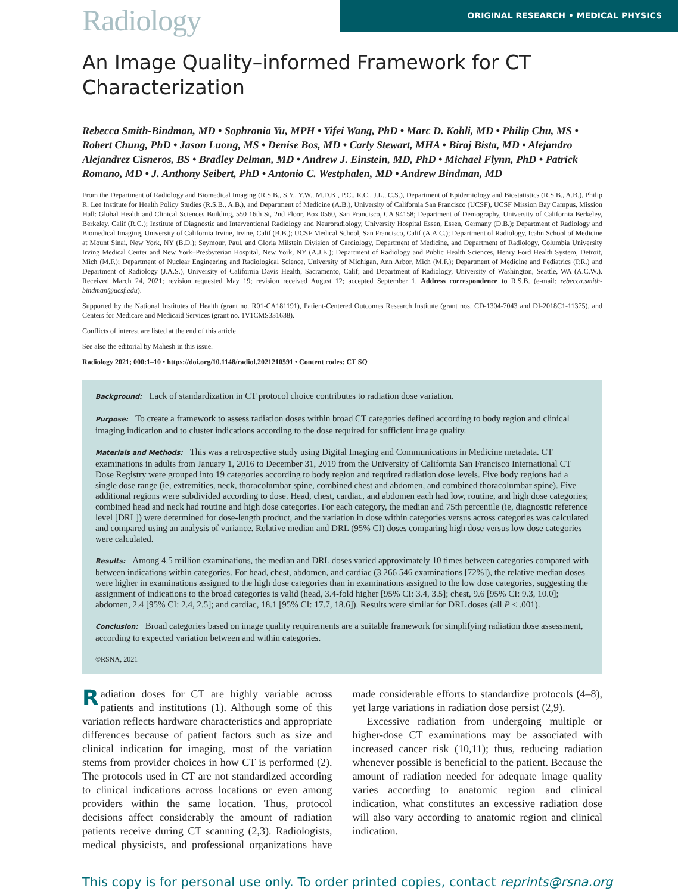Radiology
ORIGINAL RESEARCH • MEDICAL PHYSICS
An Image Quality–informed Framework for CT Characterization
Rebecca Smith-Bindman, MD • Sophronia Yu, MPH • Yifei Wang, PhD • Marc D. Kohli, MD • Philip Chu, MS • Robert Chung, PhD • Jason Luong, MS • Denise Bos, MD • Carly Stewart, MHA • Biraj Bista, MD • Alejandro Alejandrez Cisneros, BS • Bradley Delman, MD • Andrew J. Einstein, MD, PhD • Michael Flynn, PhD • Patrick Romano, MD • J. Anthony Seibert, PhD • Antonio C. Westphalen, MD • Andrew Bindman, MD
From the Department of Radiology and Biomedical Imaging (R.S.B., S.Y., Y.W., M.D.K., P.C., R.C., J.L., C.S.), Department of Epidemiology and Biostatistics (R.S.B., A.B.), Philip R. Lee Institute for Health Policy Studies (R.S.B., A.B.), and Department of Medicine (A.B.), University of California San Francisco (UCSF), UCSF Mission Bay Campus, Mission Hall: Global Health and Clinical Sciences Building, 550 16th St, 2nd Floor, Box 0560, San Francisco, CA 94158; Department of Demography, University of California Berkeley, Berkeley, Calif (R.C.); Institute of Diagnostic and Interventional Radiology and Neuroradiology, University Hospital Essen, Essen, Germany (D.B.); Department of Radiology and Biomedical Imaging, University of California Irvine, Irvine, Calif (B.B.); UCSF Medical School, San Francisco, Calif (A.A.C.); Department of Radiology, Icahn School of Medicine at Mount Sinai, New York, NY (B.D.); Seymour, Paul, and Gloria Milstein Division of Cardiology, Department of Medicine, and Department of Radiology, Columbia University Irving Medical Center and New York–Presbyterian Hospital, New York, NY (A.J.E.); Department of Radiology and Public Health Sciences, Henry Ford Health System, Detroit, Mich (M.F.); Department of Nuclear Engineering and Radiological Science, University of Michigan, Ann Arbor, Mich (M.F.); Department of Medicine and Pediatrics (P.R.) and Department of Radiology (J.A.S.), University of California Davis Health, Sacramento, Calif; and Department of Radiology, University of Washington, Seattle, WA (A.C.W.). Received March 24, 2021; revision requested May 19; revision received August 12; accepted September 1. Address correspondence to R.S.B. (e-mail: rebecca.smith-bindman@ucsf.edu).
Supported by the National Institutes of Health (grant no. R01-CA181191), Patient-Centered Outcomes Research Institute (grant nos. CD-1304-7043 and DI-2018C1-11375), and Centers for Medicare and Medicaid Services (grant no. 1V1CMS331638).
Conflicts of interest are listed at the end of this article.
See also the editorial by Mahesh in this issue.
Radiology 2021; 000:1–10 • https://doi.org/10.1148/radiol.2021210591 • Content codes: CT SQ
Background: Lack of standardization in CT protocol choice contributes to radiation dose variation.
Purpose: To create a framework to assess radiation doses within broad CT categories defined according to body region and clinical imaging indication and to cluster indications according to the dose required for sufficient image quality.
Materials and Methods: This was a retrospective study using Digital Imaging and Communications in Medicine metadata. CT examinations in adults from January 1, 2016 to December 31, 2019 from the University of California San Francisco International CT Dose Registry were grouped into 19 categories according to body region and required radiation dose levels. Five body regions had a single dose range (ie, extremities, neck, thoracolumbar spine, combined chest and abdomen, and combined thoracolumbar spine). Five additional regions were subdivided according to dose. Head, chest, cardiac, and abdomen each had low, routine, and high dose categories; combined head and neck had routine and high dose categories. For each category, the median and 75th percentile (ie, diagnostic reference level [DRL]) were determined for dose-length product, and the variation in dose within categories versus across categories was calculated and compared using an analysis of variance. Relative median and DRL (95% CI) doses comparing high dose versus low dose categories were calculated.
Results: Among 4.5 million examinations, the median and DRL doses varied approximately 10 times between categories compared with between indications within categories. For head, chest, abdomen, and cardiac (3 266 546 examinations [72%]), the relative median doses were higher in examinations assigned to the high dose categories than in examinations assigned to the low dose categories, suggesting the assignment of indications to the broad categories is valid (head, 3.4-fold higher [95% CI: 3.4, 3.5]; chest, 9.6 [95% CI: 9.3, 10.0]; abdomen, 2.4 [95% CI: 2.4, 2.5]; and cardiac, 18.1 [95% CI: 17.7, 18.6]). Results were similar for DRL doses (all P < .001).
Conclusion: Broad categories based on image quality requirements are a suitable framework for simplifying radiation dose assessment, according to expected variation between and within categories.
©RSNA, 2021
Radiation doses for CT are highly variable across patients and institutions (1). Although some of this variation reflects hardware characteristics and appropriate differences because of patient factors such as size and clinical indication for imaging, most of the variation stems from provider choices in how CT is performed (2). The protocols used in CT are not standardized according to clinical indications across locations or even among providers within the same location. Thus, protocol decisions affect considerably the amount of radiation patients receive during CT scanning (2,3). Radiologists, medical physicists, and professional organizations have made considerable efforts to standardize protocols (4–8), yet large variations in radiation dose persist (2,9).
Excessive radiation from undergoing multiple or higher-dose CT examinations may be associated with increased cancer risk (10,11); thus, reducing radiation whenever possible is beneficial to the patient. Because the amount of radiation needed for adequate image quality varies according to anatomic region and clinical indication, what constitutes an excessive radiation dose will also vary according to anatomic region and clinical indication.
This copy is for personal use only. To order printed copies, contact reprints@rsna.org